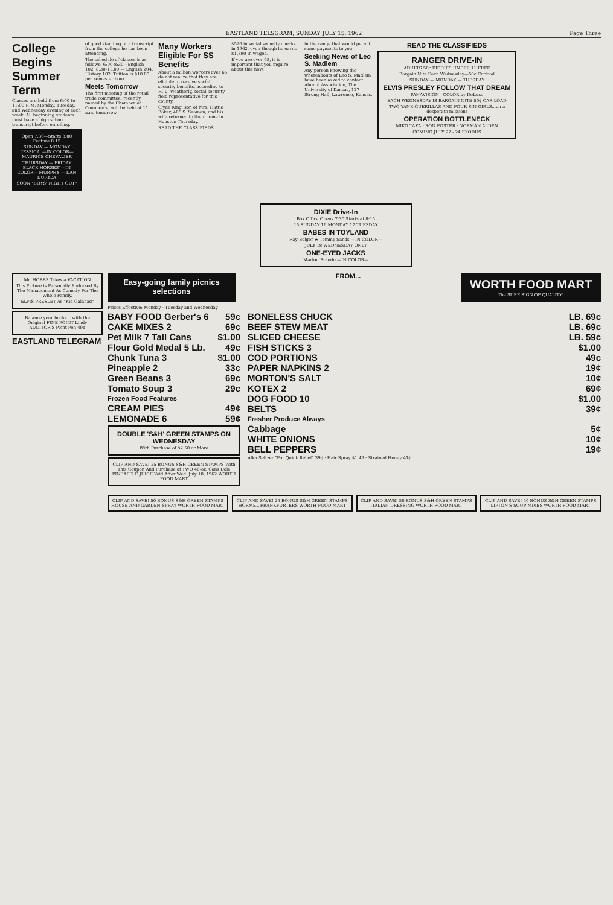EASTLAND TELSGRAM, SUNDAY JULY 15, 1962 Page Three
College Begins Summer Term
Classes are held from 6:00 to 11:00 P. M. Monday, Tuesday, and Wednesday evening of each week. All beginning students must have a high school transcript before enrolling.
Open 7:30—Starts 8:00 Feature 8:15
SUNDAY — MONDAY 'JESSICA' —IN COLOR— MAURICE CHEVALIER
THURSDAY — FRIDAY BLACK HORSES' —IN COLOR— MURPHY — DAN DURYEA
SOON "BOYS' NIGHT OUT"
of good standing or a transcript from the college he has been attending.
The schedule of classes is as follows: 6:00-8:30—English 102; 8:30-11:00 — English 204; History 102. Tuition is $10.00 per semester hour.
Meets Tomorrow
The first meeting of the retail trade committee, recently named by the Chamber of Commerce, will be held at 11 a.m. tomorrow.
Many Workers Eligible For SS Benefits
About a million workers over 65 do not realize that they are eligible to receive social security benefits, according to H. L. Weatherly, social security field representative for this county.
Clyde King, son of Mrs. Hattie Baker, 406 S. Seaman, and his wife returned to their home in Houston Thursday.
READ THE CLASSIFIEDS
$526 in social security checks in 1962, even though he earns $1,890 in wages.
If you are over 65, it is important that you inquire about this now.
in the range that would permit some payments to you.
Seeking News of Leo S. Madlem
Any person knowing the whereabouts of Leo S. Madlem have been asked to contact Alumni Association, The University of Kansas, 127 Strong Hall, Lawrence, Kansas.
READ THE CLASSIFIEDS
RANGER DRIVE-IN
ADULTS 50c KIDDIES UNDER 11 FREE
Bargain Nite Each Wednesday—50c Carload
SUNDAY — MONDAY — TUESDAY
ELVIS PRESLEY FOLLOW THAT DREAM
PANAVISION · COLOR by DeLuxe
EACH WEDNESDAY IS BARGAIN NITE 50¢ CAR LOAD
TWO YANK GUERILLAS AND FOUR SIN-GIRLS...on a desperate mission!
OPERATION BOTTLENECK
MIKO TAKA · RON FOSTER · NORMAN ALDEN
COMING JULY 22 - 24 EXODUS
DIXIE Drive-In
Box Office Opens 7:30 Starts at 8:15
15 SUNDAY 16 MONDAY 17 TUESDAY
BABES IN TOYLAND
Ray Bolger ★ Tommy Sands —IN COLOR—
JULY 18 WEDNESDAY ONLY
ONE-EYED JACKS
Marlon Brando —IN COLOR—
Mr. HOBBS Takes a VACATION
This Picture is Personally Endorsed By The Management As Comedy For The Whole Family.
ELVIS PRESLEY As "Kid Galahad"
Balance your books... with the Original FINE POINT Lindy AUDITOR'S Point Pen 49¢
EASTLAND TELEGRAM
Easy-going family picnics selections
FROM...
WORTH FOOD MART
The SURE SIGN OF QUALITY!
Prices Effective: Monday - Tuesday and Wednesday
BABY FOOD Gerber's 6 59c
CAKE MIXES 2 69c
Pet Milk 7 Tall Cans $1.00
Flour Gold Medal 5 Lb. 49c
Chunk Tuna 3 $1.00
Pineapple 2 33c
Green Beans 3 69c
Tomato Soup 3 29c
Frozen Food Features
CREAM PIES 49¢
LEMONADE 6 59¢
DOUBLE 'S&H' GREEN STAMPS ON WEDNESDAY
With Purchase of $2.50 or More
CLIP AND SAVE! 25 BONUS S&H GREEN STAMPS With This Coupon And Purchase of TWO 46-oz. Cans Dole PINEAPPLE JUICE Void After Wed. July 18, 1962 WORTH FOOD MART
BONELESS CHUCK LB. 69c
BEEF STEW MEAT LB. 69c
SLICED CHEESE LB. 59c
FISH STICKS 3 $1.00
COD PORTIONS 49c
PAPER NAPKINS 2 19¢
MORTON'S SALT 10¢
KOTEX 2 69¢
DOG FOOD 10 $1.00
BELTS 39¢
Fresher Produce Always
Cabbage 5¢
WHITE ONIONS 10¢
BELL PEPPERS 19¢
Alka Seltzer "For Quick Relief" 39¢ · Hair Spray $1.49 · Strained Honey 41¢
CLIP AND SAVE! 50 BONUS S&H GREEN STAMPS HOUSE AND GARDEN SPRAY WORTH FOOD MART
CLIP AND SAVE! 25 BONUS S&H GREEN STAMPS HORMEL FRANKFURTERS WORTH FOOD MART
CLIP AND SAVE! 50 BONUS S&H GREEN STAMPS ITALIAN DRESSING WORTH FOOD MART
CLIP AND SAVE! 50 BONUS S&H GREEN STAMPS LIPTON'S SOUP MIXES WORTH FOOD MART